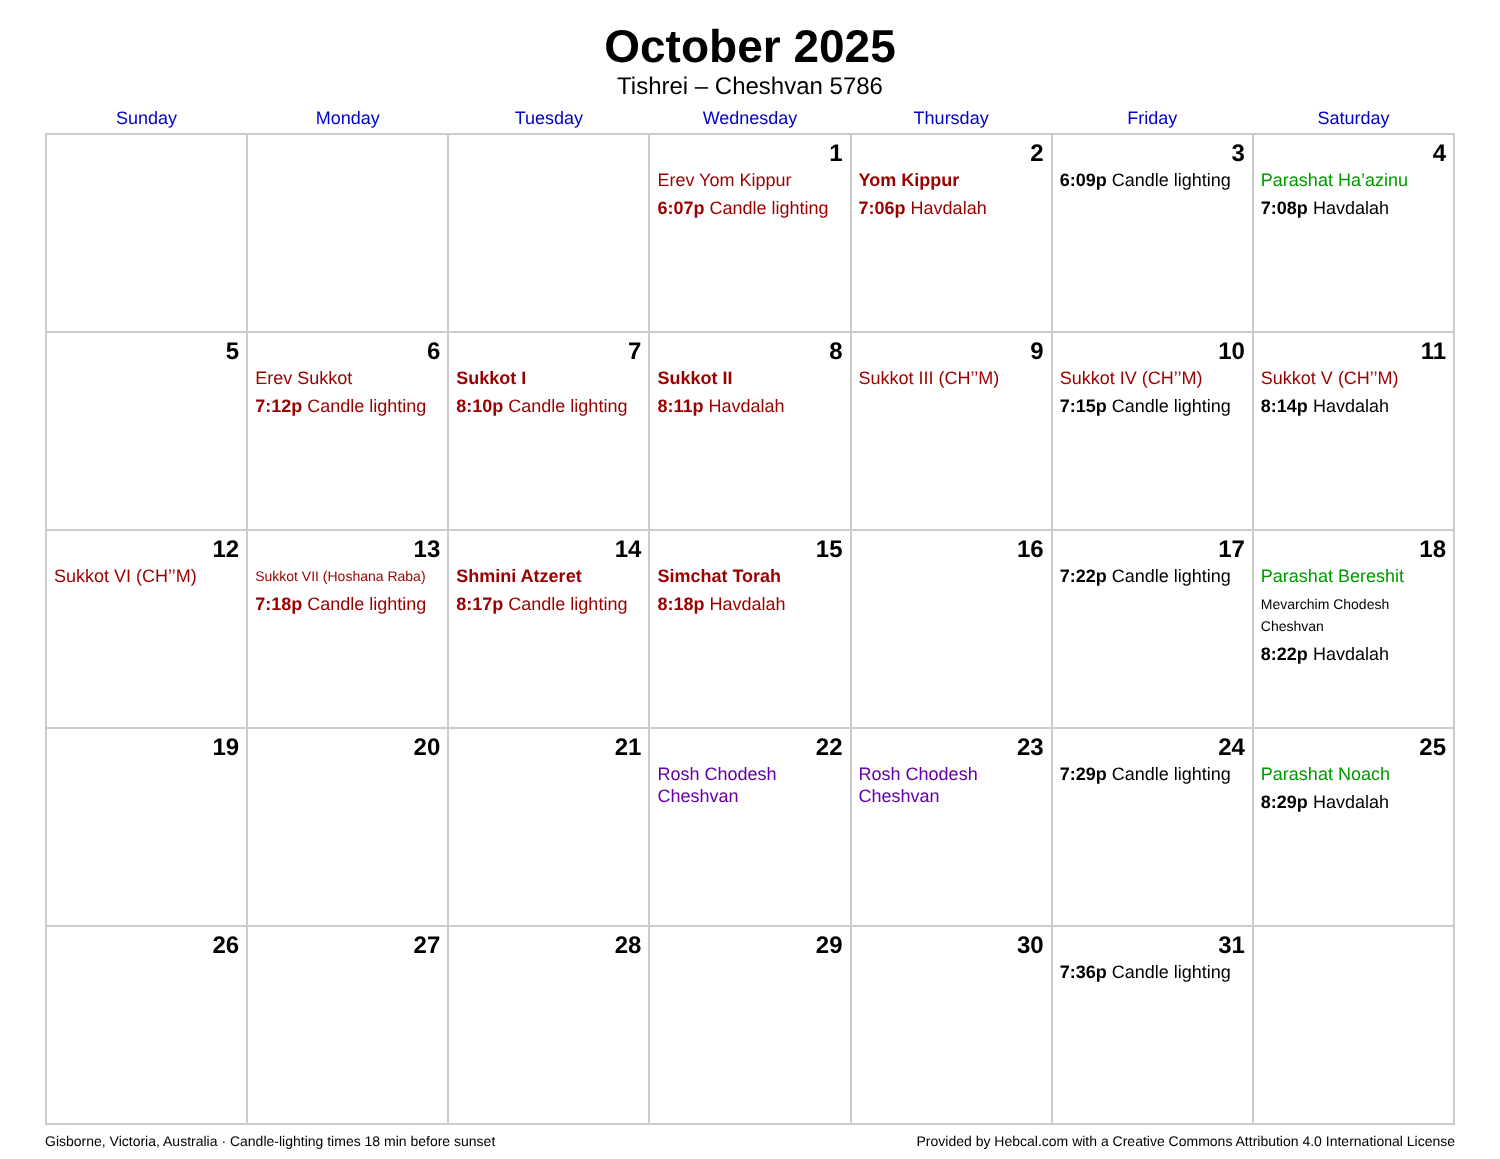October 2025
Tishrei – Cheshvan 5786
| Sunday | Monday | Tuesday | Wednesday | Thursday | Friday | Saturday |
| --- | --- | --- | --- | --- | --- | --- |
| | | | 1 Erev Yom Kippur 6:07p Candle lighting | 2 Yom Kippur 7:06p Havdalah | 3 6:09p Candle lighting | 4 Parashat Ha’azinu 7:08p Havdalah |
| 5 | 6 Erev Sukkot 7:12p Candle lighting | 7 Sukkot I 8:10p Candle lighting | 8 Sukkot II 8:11p Havdalah | 9 Sukkot III (CH’’M) | 10 Sukkot IV (CH’’M) 7:15p Candle lighting | 11 Sukkot V (CH’’M) 8:14p Havdalah |
| 12 Sukkot VI (CH’’M) | 13 Sukkot VII (Hoshana Raba) 7:18p Candle lighting | 14 Shmini Atzeret 8:17p Candle lighting | 15 Simchat Torah 8:18p Havdalah | 16 | 17 7:22p Candle lighting | 18 Parashat Bereshit Mevarchim Chodesh Cheshvan 8:22p Havdalah |
| 19 | 20 | 21 | 22 Rosh Chodesh Cheshvan | 23 Rosh Chodesh Cheshvan | 24 7:29p Candle lighting | 25 Parashat Noach 8:29p Havdalah |
| 26 | 27 | 28 | 29 | 30 | 31 7:36p Candle lighting | |
Gisborne, Victoria, Australia · Candle-lighting times 18 min before sunset Provided by Hebcal.com with a Creative Commons Attribution 4.0 International License